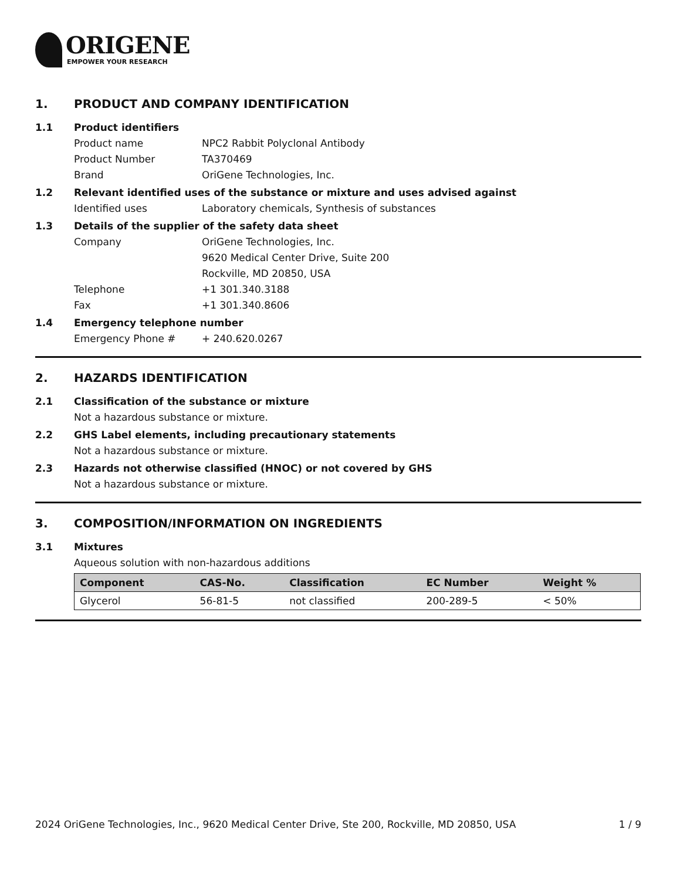ORIGENE
EMPOWER YOUR RESEARCH
1. PRODUCT AND COMPANY IDENTIFICATION
1.1 Product identifiers
Product name NPC2 Rabbit Polyclonal Antibody
Product Number TA370469
Brand OriGene Technologies, Inc.
1.2 Relevant identified uses of the substance or mixture and uses advised against
Identified uses Laboratory chemicals, Synthesis of substances
1.3 Details of the supplier of the safety data sheet
Company OriGene Technologies, Inc.
9620 Medical Center Drive, Suite 200
Rockville, MD 20850, USA
Telephone +1 301.340.3188
Fax +1 301.340.8606
1.4 Emergency telephone number
Emergency Phone # + 240.620.0267
2. HAZARDS IDENTIFICATION
2.1 Classification of the substance or mixture
Not a hazardous substance or mixture.
2.2 GHS Label elements, including precautionary statements
Not a hazardous substance or mixture.
2.3 Hazards not otherwise classified (HNOC) or not covered by GHS
Not a hazardous substance or mixture.
3. COMPOSITION/INFORMATION ON INGREDIENTS
3.1 Mixtures
Aqueous solution with non-hazardous additions
| Component | CAS-No. | Classification | EC Number | Weight % |
| --- | --- | --- | --- | --- |
| Glycerol | 56-81-5 | not classified | 200-289-5 | < 50% |
2024 OriGene Technologies, Inc., 9620 Medical Center Drive, Ste 200, Rockville, MD 20850, USA 1 / 9